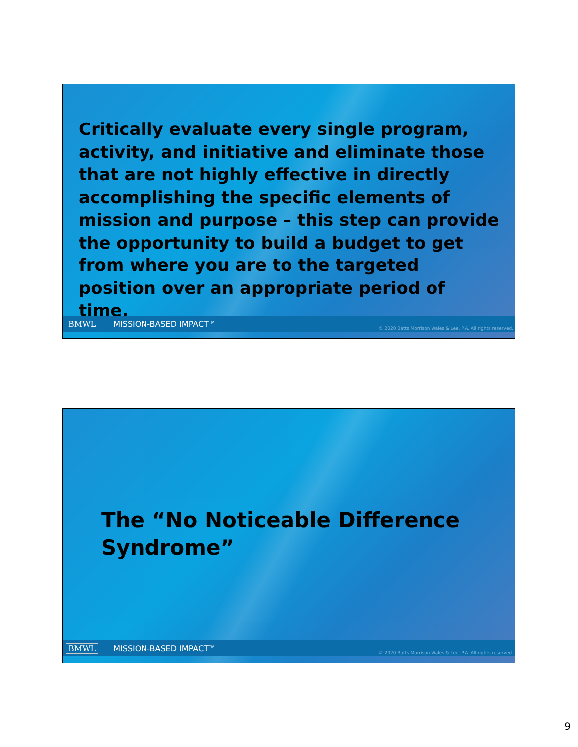Critically evaluate every single program, activity, and initiative and eliminate those that are not highly effective in directly accomplishing the specific elements of mission and purpose – this step can provide the opportunity to build a budget to get from where you are to the targeted position over an appropriate period of time.
BMWL MISSION-BASED IMPACT<sup>TM</sup> © 2020 Batts Morrison Wales & Lee, P.A. All rights reserved.
The “No Noticeable Difference Syndrome”
BMWL MISSION-BASED IMPACT<sup>TM</sup> © 2020 Batts Morrison Wales & Lee, P.A. All rights reserved.
9